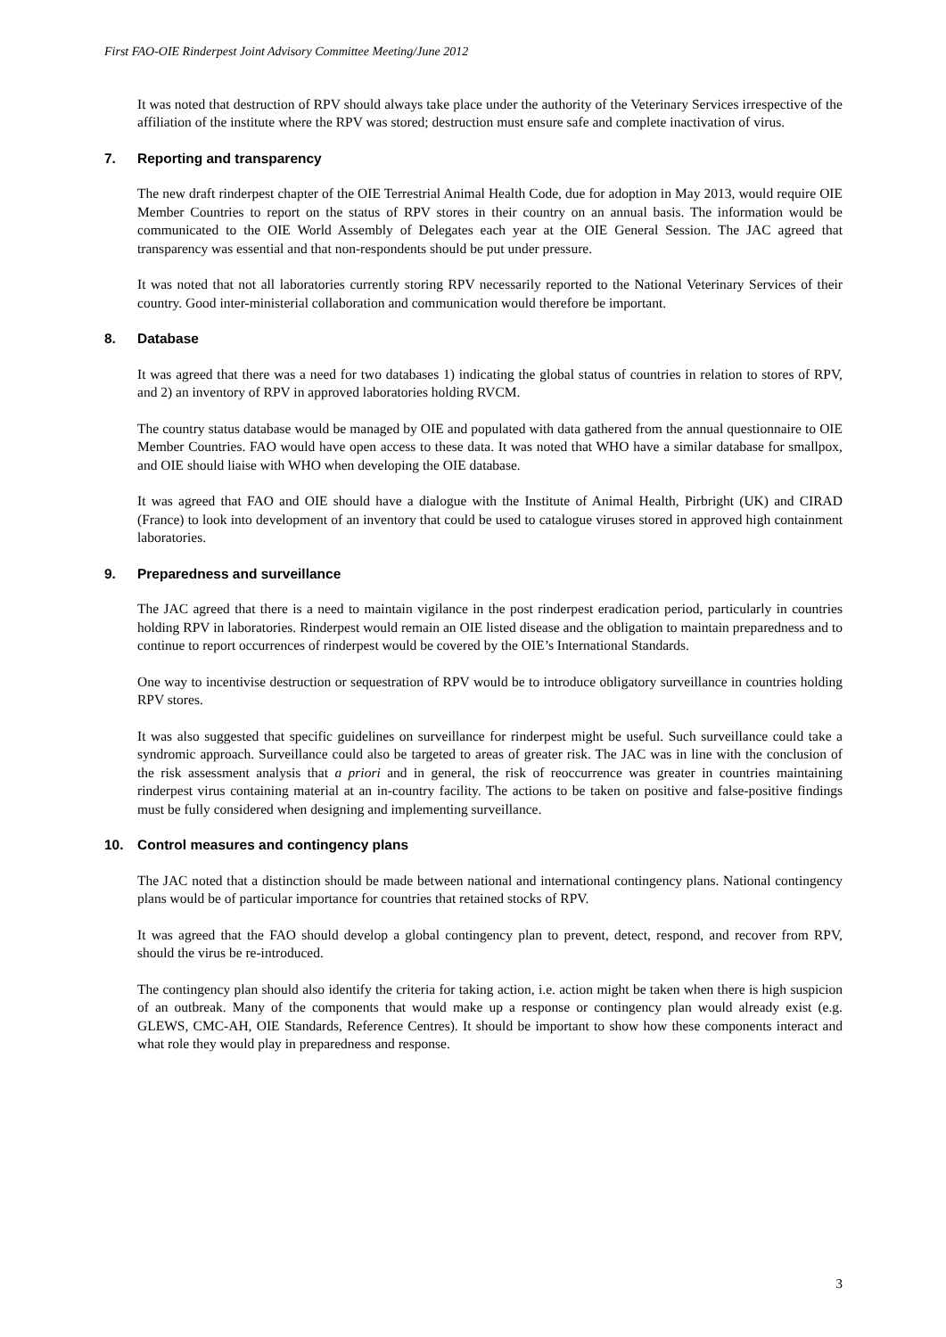First FAO-OIE Rinderpest Joint Advisory Committee Meeting/June 2012
It was noted that destruction of RPV should always take place under the authority of the Veterinary Services irrespective of the affiliation of the institute where the RPV was stored; destruction must ensure safe and complete inactivation of virus.
7. Reporting and transparency
The new draft rinderpest chapter of the OIE Terrestrial Animal Health Code, due for adoption in May 2013, would require OIE Member Countries to report on the status of RPV stores in their country on an annual basis. The information would be communicated to the OIE World Assembly of Delegates each year at the OIE General Session. The JAC agreed that transparency was essential and that non-respondents should be put under pressure.
It was noted that not all laboratories currently storing RPV necessarily reported to the National Veterinary Services of their country. Good inter-ministerial collaboration and communication would therefore be important.
8. Database
It was agreed that there was a need for two databases 1) indicating the global status of countries in relation to stores of RPV, and 2) an inventory of RPV in approved laboratories holding RVCM.
The country status database would be managed by OIE and populated with data gathered from the annual questionnaire to OIE Member Countries. FAO would have open access to these data. It was noted that WHO have a similar database for smallpox, and OIE should liaise with WHO when developing the OIE database.
It was agreed that FAO and OIE should have a dialogue with the Institute of Animal Health, Pirbright (UK) and CIRAD (France) to look into development of an inventory that could be used to catalogue viruses stored in approved high containment laboratories.
9. Preparedness and surveillance
The JAC agreed that there is a need to maintain vigilance in the post rinderpest eradication period, particularly in countries holding RPV in laboratories. Rinderpest would remain an OIE listed disease and the obligation to maintain preparedness and to continue to report occurrences of rinderpest would be covered by the OIE’s International Standards.
One way to incentivise destruction or sequestration of RPV would be to introduce obligatory surveillance in countries holding RPV stores.
It was also suggested that specific guidelines on surveillance for rinderpest might be useful. Such surveillance could take a syndromic approach. Surveillance could also be targeted to areas of greater risk. The JAC was in line with the conclusion of the risk assessment analysis that a priori and in general, the risk of reoccurrence was greater in countries maintaining rinderpest virus containing material at an in-country facility. The actions to be taken on positive and false-positive findings must be fully considered when designing and implementing surveillance.
10. Control measures and contingency plans
The JAC noted that a distinction should be made between national and international contingency plans. National contingency plans would be of particular importance for countries that retained stocks of RPV.
It was agreed that the FAO should develop a global contingency plan to prevent, detect, respond, and recover from RPV, should the virus be re-introduced.
The contingency plan should also identify the criteria for taking action, i.e. action might be taken when there is high suspicion of an outbreak. Many of the components that would make up a response or contingency plan would already exist (e.g. GLEWS, CMC-AH, OIE Standards, Reference Centres). It should be important to show how these components interact and what role they would play in preparedness and response.
3